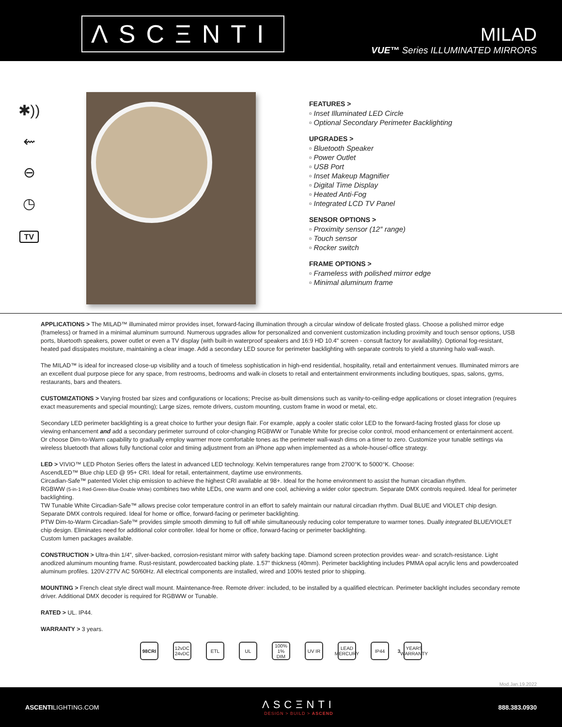ΛSCΞNTI
MILAD
VUE™ Series ILLUMINATED MIRRORS
✱))
⇜
⊖
◷
TV
FEATURES >
▫ Inset Illuminated LED Circle
▫ Optional Secondary Perimeter Backlighting
UPGRADES >
▫ Bluetooth Speaker
▫ Power Outlet
▫ USB Port
▫ Inset Makeup Magnifier
▫ Digital Time Display
▫ Heated Anti-Fog
▫ Integrated LCD TV Panel
SENSOR OPTIONS >
▫ Proximity sensor (12″ range)
▫ Touch sensor
▫ Rocker switch
FRAME OPTIONS >
▫ Frameless with polished mirror edge
▫ Minimal aluminum frame
APPLICATIONS > The MILAD™ illuminated mirror provides inset, forward-facing illumination through a circular window of delicate frosted glass. Choose a polished mirror edge (frameless) or framed in a minimal aluminum surround. Numerous upgrades allow for personalized and convenient customization including proximity and touch sensor options, USB ports, bluetooth speakers, power outlet or even a TV display (with built-in waterproof speakers and 16:9 HD 10.4" screen - consult factory for availability). Optional fog-resistant, heated pad dissipates moisture, maintaining a clear image. Add a secondary LED source for perimeter backlighting with separate controls to yield a stunning halo wall-wash.
The MILAD™ is ideal for increased close-up visibility and a touch of timeless sophistication in high-end residential, hospitality, retail and entertainment venues. Illuminated mirrors are an excellent dual purpose piece for any space, from restrooms, bedrooms and walk-in closets to retail and entertainment environments including boutiques, spas, salons, gyms, restaurants, bars and theaters.
CUSTOMIZATIONS > Varying frosted bar sizes and configurations or locations; Precise as-built dimensions such as vanity-to-ceiling-edge applications or closet integration (requires exact measurements and special mounting); Large sizes, remote drivers, custom mounting, custom frame in wood or metal, etc.
Secondary LED perimeter backlighting is a great choice to further your design flair. For example, apply a cooler static color LED to the forward-facing frosted glass for close up viewing enhancement and add a secondary perimeter surround of color-changing RGBWW or Tunable White for precise color control, mood enhancement or entertainment accent. Or choose Dim-to-Warm capability to gradually employ warmer more comfortable tones as the perimeter wall-wash dims on a timer to zero. Customize your tunable settings via wireless bluetooth that allows fully functional color and timing adjustment from an iPhone app when implemented as a whole-house/-office strategy.
LED > VIVIO™ LED Photon Series offers the latest in advanced LED technology. Kelvin temperatures range from 2700°K to 5000°K. Choose:
AscendLED™ Blue chip LED @ 95+ CRI. Ideal for retail, entertainment, daytime use environments.
Circadian-Safe™ patented Violet chip emission to achieve the highest CRI available at 98+. Ideal for the home environment to assist the human circadian rhythm.
RGBWW (5-in-1 Red-Green-Blue-Double White) combines two white LEDs, one warm and one cool, achieving a wider color spectrum. Separate DMX controls required. Ideal for perimeter backlighting.
TW Tunable White Circadian-Safe™ allows precise color temperature control in an effort to safely maintain our natural circadian rhythm. Dual BLUE and VIOLET chip design. Separate DMX controls required. Ideal for home or office, forward-facing or perimeter backlighting.
PTW Dim-to-Warm Circadian-Safe™ provides simple smooth dimming to full off while simultaneously reducing color temperature to warmer tones. Dually integrated BLUE/VIOLET chip design. Eliminates need for additional color controller. Ideal for home or office, forward-facing or perimeter backlighting.
Custom lumen packages available.
CONSTRUCTION > Ultra-thin 1/4", silver-backed, corrosion-resistant mirror with safety backing tape. Diamond screen protection provides wear- and scratch-resistance. Light anodized aluminum mounting frame. Rust-resistant, powdercoated backing plate. 1.57” thickness (40mm). Perimeter backlighting includes PMMA opal acrylic lens and powdercoated aluminum profiles. 120V-277V AC 50/60Hz. All electrical components are installed, wired and 100% tested prior to shipping.
MOUNTING > French cleat style direct wall mount. Maintenance-free. Remote driver: included, to be installed by a qualified electrican. Perimeter backlight includes secondary remote driver. Additional DMX decoder is required for RGBWW or Tunable.
RATED > UL. IP44.
WARRANTY > 3 years.
98CRI 12vDC 24vDC ETL UL 100% 1% DIM UV IR LEAD MERCURY IP44 3 YEARS WARRANTY
Mod.Jan.19.2022
ASCENTILIGHTING.COM
ΛSCΞNTI
DESIGN > BUILD > ASCEND
888.383.0930